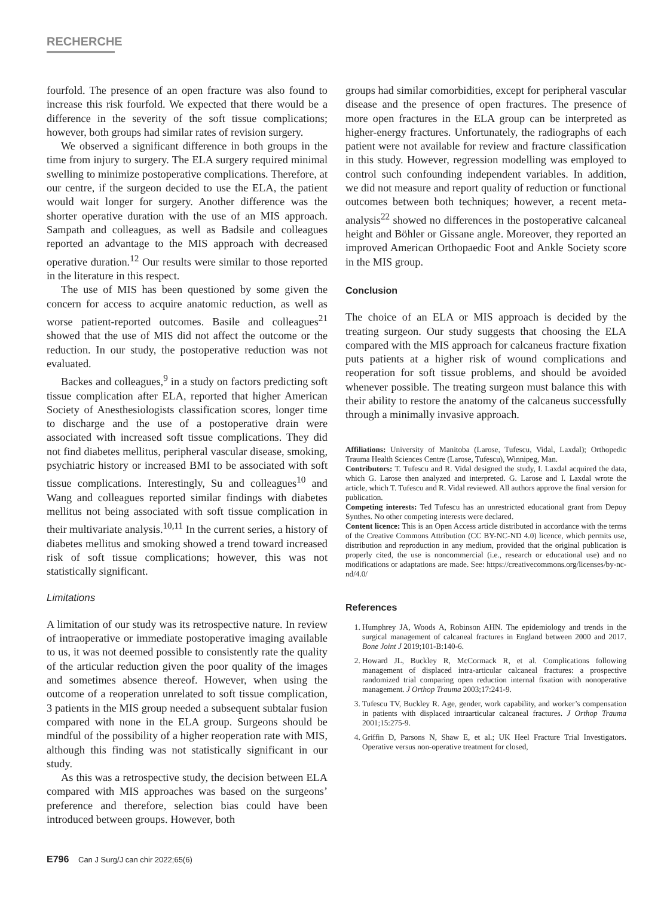RECHERCHE
fourfold. The presence of an open fracture was also found to increase this risk fourfold. We expected that there would be a difference in the severity of the soft tissue complications; however, both groups had similar rates of revision surgery.
We observed a significant difference in both groups in the time from injury to surgery. The ELA surgery required minimal swelling to minimize postoperative complications. Therefore, at our centre, if the surgeon decided to use the ELA, the patient would wait longer for surgery. Another difference was the shorter operative duration with the use of an MIS approach. Sampath and colleagues, as well as Badsile and colleagues reported an advantage to the MIS approach with decreased operative duration.<sup>12</sup> Our results were similar to those reported in the literature in this respect.
The use of MIS has been questioned by some given the concern for access to acquire anatomic reduction, as well as worse patient-reported outcomes. Basile and colleagues<sup>21</sup> showed that the use of MIS did not affect the outcome or the reduction. In our study, the postoperative reduction was not evaluated.
Backes and colleagues,<sup>9</sup> in a study on factors predicting soft tissue complication after ELA, reported that higher American Society of Anesthesiologists classification scores, longer time to discharge and the use of a postoperative drain were associated with increased soft tissue complications. They did not find diabetes mellitus, peripheral vascular disease, smoking, psychiatric history or increased BMI to be associated with soft tissue complications. Interestingly, Su and colleagues<sup>10</sup> and Wang and colleagues reported similar findings with diabetes mellitus not being associated with soft tissue complication in their multivariate analysis.<sup>10,11</sup> In the current series, a history of diabetes mellitus and smoking showed a trend toward increased risk of soft tissue complications; however, this was not statistically significant.
Limitations
A limitation of our study was its retrospective nature. In review of intraoperative or immediate postoperative imaging available to us, it was not deemed possible to consistently rate the quality of the articular reduction given the poor quality of the images and sometimes absence thereof. However, when using the outcome of a reoperation unrelated to soft tissue complication, 3 patients in the MIS group needed a subsequent subtalar fusion compared with none in the ELA group. Surgeons should be mindful of the possibility of a higher reoperation rate with MIS, although this finding was not statistically significant in our study.
As this was a retrospective study, the decision between ELA compared with MIS approaches was based on the surgeons’ preference and therefore, selection bias could have been introduced between groups. However, both
groups had similar comorbidities, except for peripheral vascular disease and the presence of open fractures. The presence of more open fractures in the ELA group can be interpreted as higher-energy fractures. Unfortunately, the radiographs of each patient were not available for review and fracture classification in this study. However, regression modelling was employed to control such confounding independent variables. In addition, we did not measure and report quality of reduction or functional outcomes between both techniques; however, a recent meta-analysis<sup>22</sup> showed no differences in the postoperative calcaneal height and Böhler or Gissane angle. Moreover, they reported an improved American Orthopaedic Foot and Ankle Society score in the MIS group.
Conclusion
The choice of an ELA or MIS approach is decided by the treating surgeon. Our study suggests that choosing the ELA compared with the MIS approach for calcaneus fracture fixation puts patients at a higher risk of wound complications and reoperation for soft tissue problems, and should be avoided whenever possible. The treating surgeon must balance this with their ability to restore the anatomy of the calcaneus successfully through a minimally invasive approach.
Affiliations: University of Manitoba (Larose, Tufescu, Vidal, Laxdal); Orthopedic Trauma Health Sciences Centre (Larose, Tufescu), Winnipeg, Man.
Contributors: T. Tufescu and R. Vidal designed the study, I. Laxdal acquired the data, which G. Larose then analyzed and interpreted. G. Larose and I. Laxdal wrote the article, which T. Tufescu and R. Vidal reviewed. All authors approve the final version for publication.
Competing interests: Ted Tufescu has an unrestricted educational grant from Depuy Synthes. No other competing interests were declared.
Content licence: This is an Open Access article distributed in accordance with the terms of the Creative Commons Attribution (CC BY-NC-ND 4.0) licence, which permits use, distribution and reproduction in any medium, provided that the original publication is properly cited, the use is noncommercial (i.e., research or educational use) and no modifications or adaptations are made. See: https://creativecommons.org/licenses/by-nc-nd/4.0/
References
1. Humphrey JA, Woods A, Robinson AHN. The epidemiology and trends in the surgical management of calcaneal fractures in England between 2000 and 2017. Bone Joint J 2019;101-B:140-6.
2. Howard JL, Buckley R, McCormack R, et al. Complications following management of displaced intra-articular calcaneal fractures: a prospective randomized trial comparing open reduction internal fixation with nonoperative management. J Orthop Trauma 2003;17:241-9.
3. Tufescu TV, Buckley R. Age, gender, work capability, and worker’s compensation in patients with displaced intraarticular calcaneal fractures. J Orthop Trauma 2001;15:275-9.
4. Griffin D, Parsons N, Shaw E, et al.; UK Heel Fracture Trial Investigators. Operative versus non-operative treatment for closed,
E796 Can J Surg/J can chir 2022;65(6)